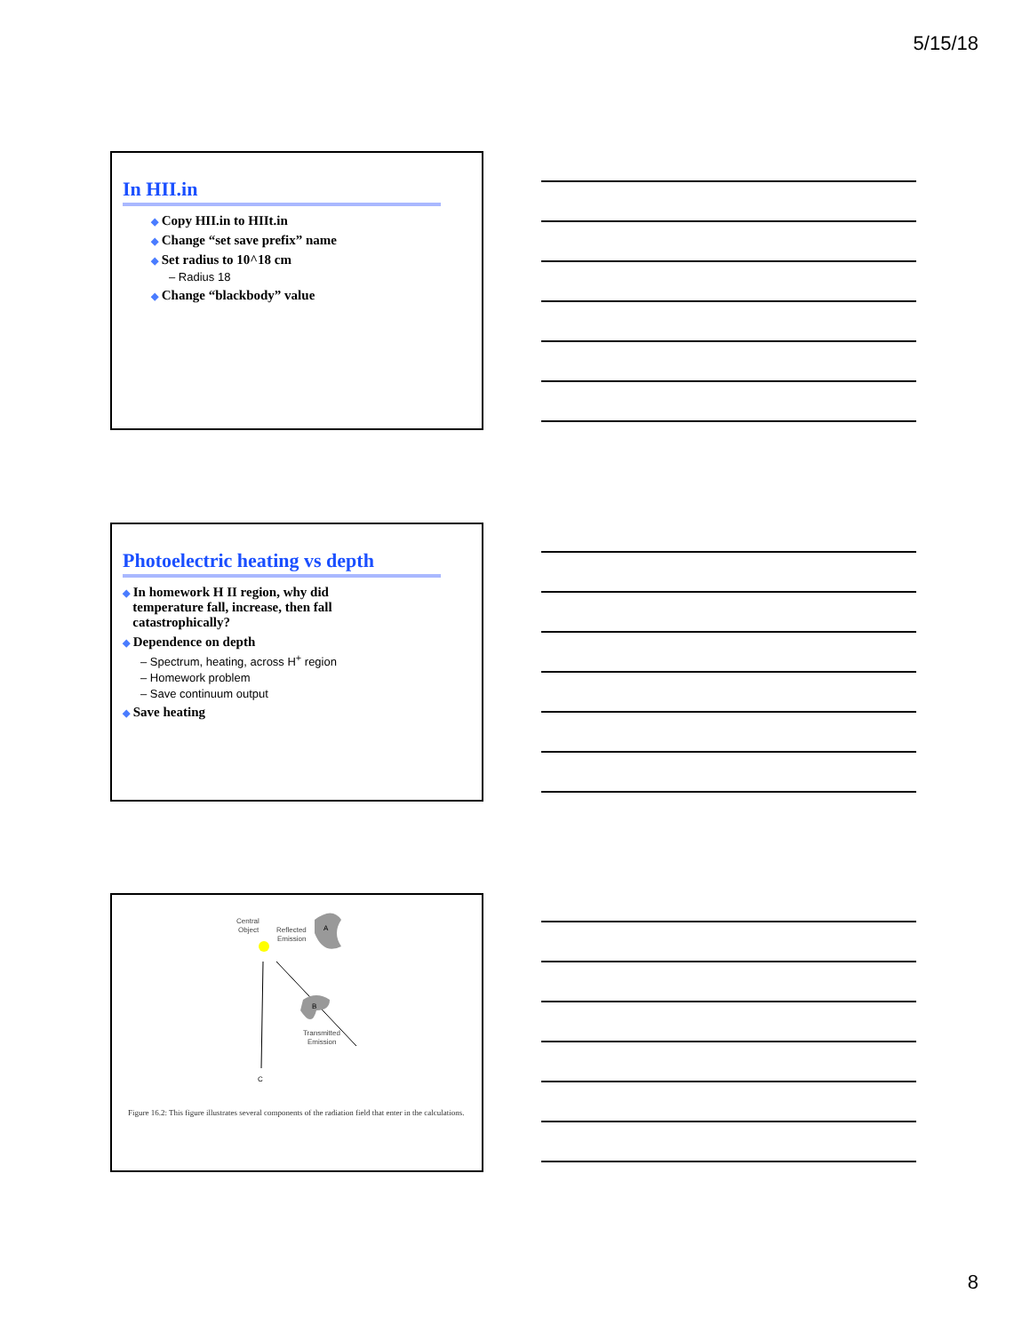5/15/18
In HII.in
◆ Copy HII.in to HIIt.in
◆ Change “set save prefix” name
◆ Set radius to 10^18 cm
– Radius 18
◆ Change “blackbody” value
Photoelectric heating vs depth
◆ In homework H II region, why did
temperature fall, increase, then fall
catastrophically?
◆ Dependence on depth
– Spectrum, heating, across H<sup>+</sup> region
– Homework problem
– Save continuum output
◆ Save heating
Central
Object
Reflected
Emission
A
C
B
Transmitted
Emission
Figure 16.2: This figure illustrates several components of the radiation field that enter in the calculations.
8